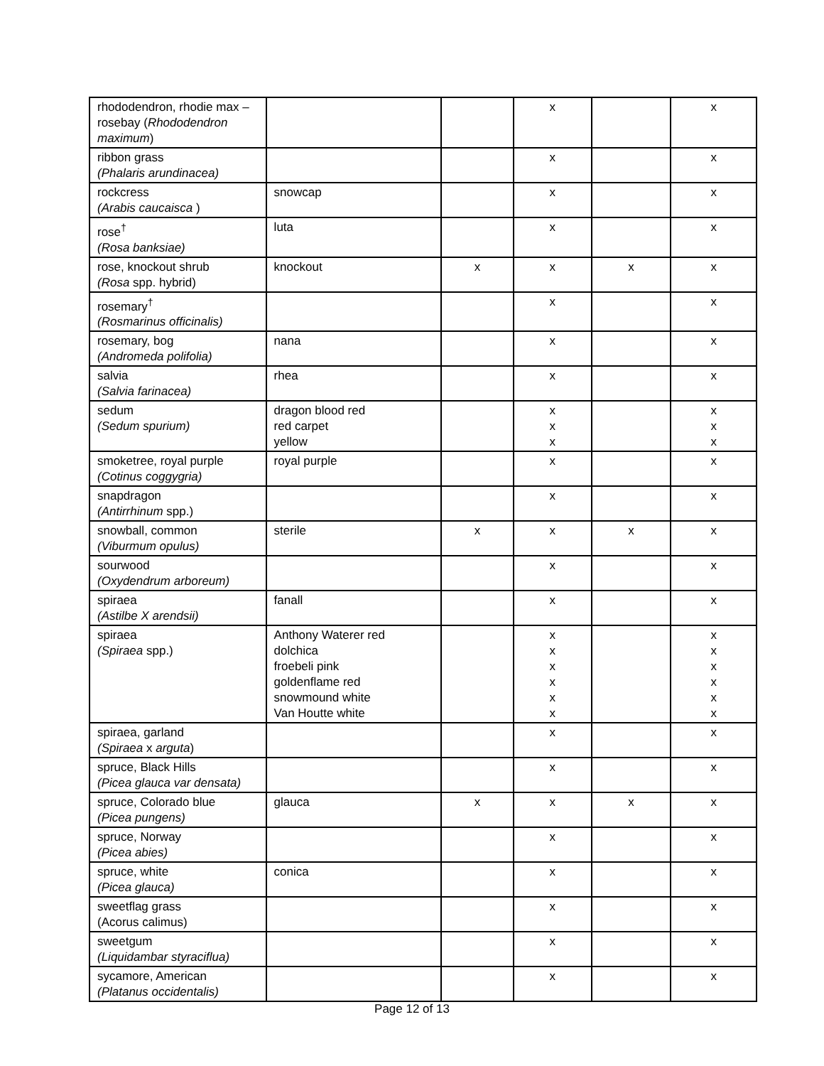| rhododendron, rhodie max – rosebay ( Rhododendron maximum ) | | | x | | x |
| ribbon grass (Phalaris arundinacea) | | | x | | x |
| rockcress (Arabis caucaisca ) | snowcap | | x | | x |
| rose<sup>†</sup> (Rosa banksiae) | luta | | x | | x |
| rose, knockout shrub (Rosa spp. hybrid) | knockout | x | x | x | x |
| rosemary<sup>†</sup> (Rosmarinus officinalis) | | | x | | x |
| rosemary, bog (Andromeda polifolia) | nana | | x | | x |
| salvia (Salvia farinacea) | rhea | | x | | x |
| sedum (Sedum spurium) | dragon blood red red carpet yellow | | x x x | | x x x |
| smoketree, royal purple (Cotinus coggygria) | royal purple | | x | | x |
| snapdragon (Antirrhinum spp.) | | | x | | x |
| snowball, common (Viburmum opulus) | sterile | x | x | x | x |
| sourwood (Oxydendrum arboreum) | | | x | | x |
| spiraea (Astilbe X arendsii) | fanall | | x | | x |
| spiraea (Spiraea spp.) | Anthony Waterer red dolchica froebeli pink goldenflame red snowmound white Van Houtte white | | x x x x x x | | x x x x x x |
| spiraea, garland (Spiraea x arguta ) | | | x | | x |
| spruce, Black Hills (Picea glauca var densata) | | | x | | x |
| spruce, Colorado blue (Picea pungens) | glauca | x | x | x | x |
| spruce, Norway (Picea abies) | | | x | | x |
| spruce, white (Picea glauca) | conica | | x | | x |
| sweetflag grass (Acorus calimus) | | | x | | x |
| sweetgum (Liquidambar styraciflua) | | | x | | x |
| sycamore, American (Platanus occidentalis) | | | x | | x |
Page 12 of 13